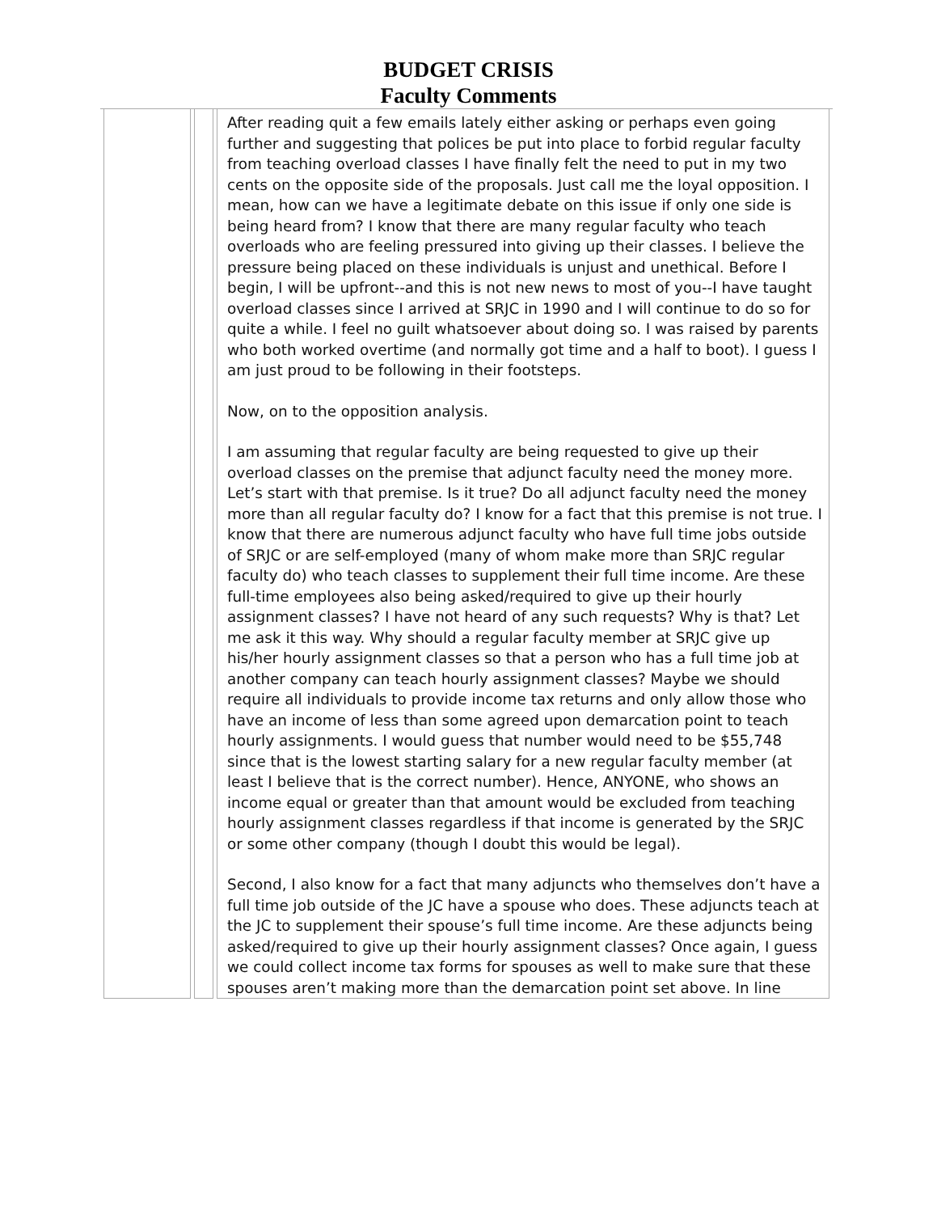BUDGET CRISIS
Faculty Comments
| | | After reading quit a few emails lately either asking or perhaps even going further and suggesting that polices be put into place to forbid regular faculty from teaching overload classes I have finally felt the need to put in my two cents on the opposite side of the proposals. Just call me the loyal opposition. I mean, how can we have a legitimate debate on this issue if only one side is being heard from? I know that there are many regular faculty who teach overloads who are feeling pressured into giving up their classes. I believe the pressure being placed on these individuals is unjust and unethical. Before I begin, I will be upfront--and this is not new news to most of you--I have taught overload classes since I arrived at SRJC in 1990 and I will continue to do so for quite a while. I feel no guilt whatsoever about doing so. I was raised by parents who both worked overtime (and normally got time and a half to boot). I guess I am just proud to be following in their footsteps. Now, on to the opposition analysis. I am assuming that regular faculty are being requested to give up their overload classes on the premise that adjunct faculty need the money more. Let’s start with that premise. Is it true? Do all adjunct faculty need the money more than all regular faculty do? I know for a fact that this premise is not true. I know that there are numerous adjunct faculty who have full time jobs outside of SRJC or are self-employed (many of whom make more than SRJC regular faculty do) who teach classes to supplement their full time income. Are these full-time employees also being asked/required to give up their hourly assignment classes? I have not heard of any such requests? Why is that? Let me ask it this way. Why should a regular faculty member at SRJC give up his/her hourly assignment classes so that a person who has a full time job at another company can teach hourly assignment classes? Maybe we should require all individuals to provide income tax returns and only allow those who have an income of less than some agreed upon demarcation point to teach hourly assignments. I would guess that number would need to be $55,748 since that is the lowest starting salary for a new regular faculty member (at least I believe that is the correct number). Hence, ANYONE, who shows an income equal or greater than that amount would be excluded from teaching hourly assignment classes regardless if that income is generated by the SRJC or some other company (though I doubt this would be legal). Second, I also know for a fact that many adjuncts who themselves don’t have a full time job outside of the JC have a spouse who does. These adjuncts teach at the JC to supplement their spouse’s full time income. Are these adjuncts being asked/required to give up their hourly assignment classes? Once again, I guess we could collect income tax forms for spouses as well to make sure that these spouses aren’t making more than the demarcation point set above. In line |